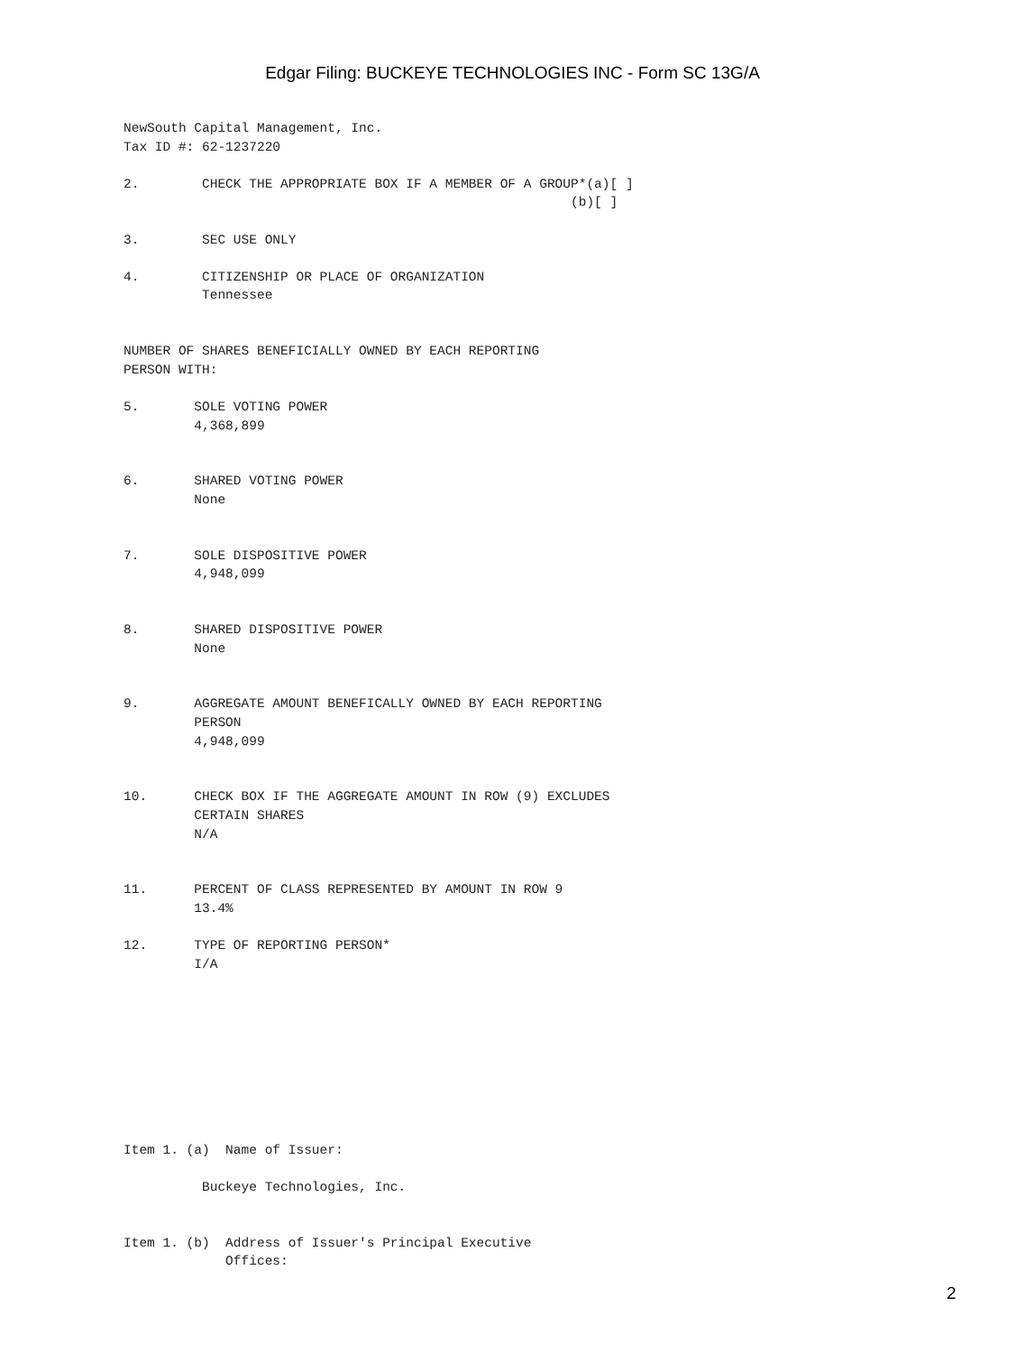Edgar Filing: BUCKEYE TECHNOLOGIES INC - Form SC 13G/A
NewSouth Capital Management, Inc.
Tax ID #: 62-1237220

2.        CHECK THE APPROPRIATE BOX IF A MEMBER OF A GROUP*(a)[ ]
                                                         (b)[ ]

3.        SEC USE ONLY

4.        CITIZENSHIP OR PLACE OF ORGANIZATION
          Tennessee


NUMBER OF SHARES BENEFICIALLY OWNED BY EACH REPORTING
PERSON WITH:

5.       SOLE VOTING POWER
         4,368,899


6.       SHARED VOTING POWER
         None


7.       SOLE DISPOSITIVE POWER
         4,948,099


8.       SHARED DISPOSITIVE POWER
         None


9.       AGGREGATE AMOUNT BENEFICALLY OWNED BY EACH REPORTING
         PERSON
         4,948,099


10.      CHECK BOX IF THE AGGREGATE AMOUNT IN ROW (9) EXCLUDES
         CERTAIN SHARES
         N/A


11.      PERCENT OF CLASS REPRESENTED BY AMOUNT IN ROW 9
         13.4%

12.      TYPE OF REPORTING PERSON*
         I/A









Item 1. (a)  Name of Issuer:

          Buckeye Technologies, Inc.


Item 1. (b)  Address of Issuer's Principal Executive
             Offices:
2